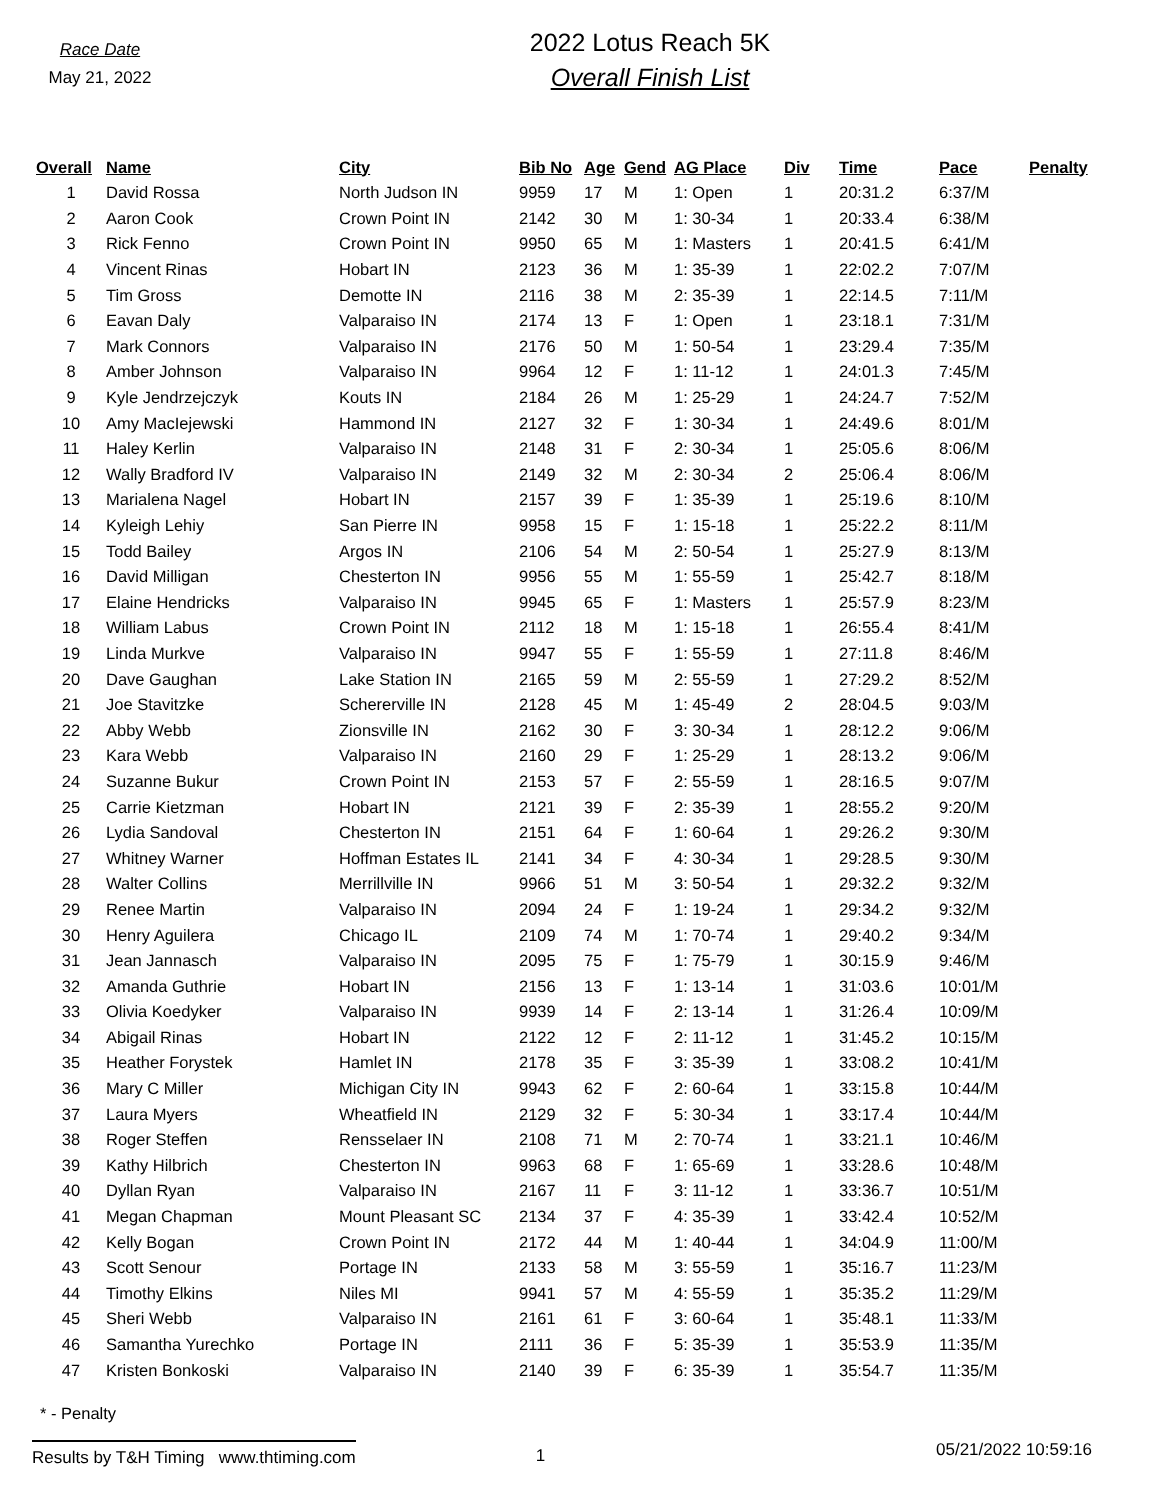Race Date
May 21, 2022
2022 Lotus Reach 5K
Overall Finish List
| Overall | Name | City | Bib No | Age | Gend | AG Place | Div | Time | Pace | Penalty |
| --- | --- | --- | --- | --- | --- | --- | --- | --- | --- | --- |
| 1 | David Rossa | North Judson IN | 9959 | 17 | M | 1: Open | 1 | 20:31.2 | 6:37/M | |
| 2 | Aaron Cook | Crown Point IN | 2142 | 30 | M | 1: 30-34 | 1 | 20:33.4 | 6:38/M | |
| 3 | Rick Fenno | Crown Point IN | 9950 | 65 | M | 1: Masters | 1 | 20:41.5 | 6:41/M | |
| 4 | Vincent Rinas | Hobart IN | 2123 | 36 | M | 1: 35-39 | 1 | 22:02.2 | 7:07/M | |
| 5 | Tim Gross | Demotte IN | 2116 | 38 | M | 2: 35-39 | 1 | 22:14.5 | 7:11/M | |
| 6 | Eavan Daly | Valparaiso IN | 2174 | 13 | F | 1: Open | 1 | 23:18.1 | 7:31/M | |
| 7 | Mark Connors | Valparaiso IN | 2176 | 50 | M | 1: 50-54 | 1 | 23:29.4 | 7:35/M | |
| 8 | Amber Johnson | Valparaiso IN | 9964 | 12 | F | 1: 11-12 | 1 | 24:01.3 | 7:45/M | |
| 9 | Kyle Jendrzejczyk | Kouts IN | 2184 | 26 | M | 1: 25-29 | 1 | 24:24.7 | 7:52/M | |
| 10 | Amy MacIejewski | Hammond IN | 2127 | 32 | F | 1: 30-34 | 1 | 24:49.6 | 8:01/M | |
| 11 | Haley Kerlin | Valparaiso IN | 2148 | 31 | F | 2: 30-34 | 1 | 25:05.6 | 8:06/M | |
| 12 | Wally Bradford IV | Valparaiso IN | 2149 | 32 | M | 2: 30-34 | 2 | 25:06.4 | 8:06/M | |
| 13 | Marialena Nagel | Hobart IN | 2157 | 39 | F | 1: 35-39 | 1 | 25:19.6 | 8:10/M | |
| 14 | Kyleigh Lehiy | San Pierre IN | 9958 | 15 | F | 1: 15-18 | 1 | 25:22.2 | 8:11/M | |
| 15 | Todd Bailey | Argos IN | 2106 | 54 | M | 2: 50-54 | 1 | 25:27.9 | 8:13/M | |
| 16 | David Milligan | Chesterton IN | 9956 | 55 | M | 1: 55-59 | 1 | 25:42.7 | 8:18/M | |
| 17 | Elaine Hendricks | Valparaiso IN | 9945 | 65 | F | 1: Masters | 1 | 25:57.9 | 8:23/M | |
| 18 | William Labus | Crown Point IN | 2112 | 18 | M | 1: 15-18 | 1 | 26:55.4 | 8:41/M | |
| 19 | Linda Murkve | Valparaiso IN | 9947 | 55 | F | 1: 55-59 | 1 | 27:11.8 | 8:46/M | |
| 20 | Dave Gaughan | Lake Station IN | 2165 | 59 | M | 2: 55-59 | 1 | 27:29.2 | 8:52/M | |
| 21 | Joe Stavitzke | Schererville IN | 2128 | 45 | M | 1: 45-49 | 2 | 28:04.5 | 9:03/M | |
| 22 | Abby Webb | Zionsville IN | 2162 | 30 | F | 3: 30-34 | 1 | 28:12.2 | 9:06/M | |
| 23 | Kara Webb | Valparaiso IN | 2160 | 29 | F | 1: 25-29 | 1 | 28:13.2 | 9:06/M | |
| 24 | Suzanne Bukur | Crown Point IN | 2153 | 57 | F | 2: 55-59 | 1 | 28:16.5 | 9:07/M | |
| 25 | Carrie Kietzman | Hobart IN | 2121 | 39 | F | 2: 35-39 | 1 | 28:55.2 | 9:20/M | |
| 26 | Lydia Sandoval | Chesterton IN | 2151 | 64 | F | 1: 60-64 | 1 | 29:26.2 | 9:30/M | |
| 27 | Whitney Warner | Hoffman Estates IL | 2141 | 34 | F | 4: 30-34 | 1 | 29:28.5 | 9:30/M | |
| 28 | Walter Collins | Merrillville IN | 9966 | 51 | M | 3: 50-54 | 1 | 29:32.2 | 9:32/M | |
| 29 | Renee Martin | Valparaiso IN | 2094 | 24 | F | 1: 19-24 | 1 | 29:34.2 | 9:32/M | |
| 30 | Henry Aguilera | Chicago IL | 2109 | 74 | M | 1: 70-74 | 1 | 29:40.2 | 9:34/M | |
| 31 | Jean Jannasch | Valparaiso IN | 2095 | 75 | F | 1: 75-79 | 1 | 30:15.9 | 9:46/M | |
| 32 | Amanda Guthrie | Hobart IN | 2156 | 13 | F | 1: 13-14 | 1 | 31:03.6 | 10:01/M | |
| 33 | Olivia Koedyker | Valparaiso IN | 9939 | 14 | F | 2: 13-14 | 1 | 31:26.4 | 10:09/M | |
| 34 | Abigail Rinas | Hobart IN | 2122 | 12 | F | 2: 11-12 | 1 | 31:45.2 | 10:15/M | |
| 35 | Heather Forystek | Hamlet IN | 2178 | 35 | F | 3: 35-39 | 1 | 33:08.2 | 10:41/M | |
| 36 | Mary C Miller | Michigan City IN | 9943 | 62 | F | 2: 60-64 | 1 | 33:15.8 | 10:44/M | |
| 37 | Laura Myers | Wheatfield IN | 2129 | 32 | F | 5: 30-34 | 1 | 33:17.4 | 10:44/M | |
| 38 | Roger Steffen | Rensselaer IN | 2108 | 71 | M | 2: 70-74 | 1 | 33:21.1 | 10:46/M | |
| 39 | Kathy Hilbrich | Chesterton IN | 9963 | 68 | F | 1: 65-69 | 1 | 33:28.6 | 10:48/M | |
| 40 | Dyllan Ryan | Valparaiso IN | 2167 | 11 | F | 3: 11-12 | 1 | 33:36.7 | 10:51/M | |
| 41 | Megan Chapman | Mount Pleasant SC | 2134 | 37 | F | 4: 35-39 | 1 | 33:42.4 | 10:52/M | |
| 42 | Kelly Bogan | Crown Point IN | 2172 | 44 | M | 1: 40-44 | 1 | 34:04.9 | 11:00/M | |
| 43 | Scott Senour | Portage IN | 2133 | 58 | M | 3: 55-59 | 1 | 35:16.7 | 11:23/M | |
| 44 | Timothy Elkins | Niles MI | 9941 | 57 | M | 4: 55-59 | 1 | 35:35.2 | 11:29/M | |
| 45 | Sheri Webb | Valparaiso IN | 2161 | 61 | F | 3: 60-64 | 1 | 35:48.1 | 11:33/M | |
| 46 | Samantha Yurechko | Portage IN | 2111 | 36 | F | 5: 35-39 | 1 | 35:53.9 | 11:35/M | |
| 47 | Kristen Bonkoski | Valparaiso IN | 2140 | 39 | F | 6: 35-39 | 1 | 35:54.7 | 11:35/M | |
* - Penalty
Results by T&H Timing www.thtiming.com 1 05/21/2022 10:59:16